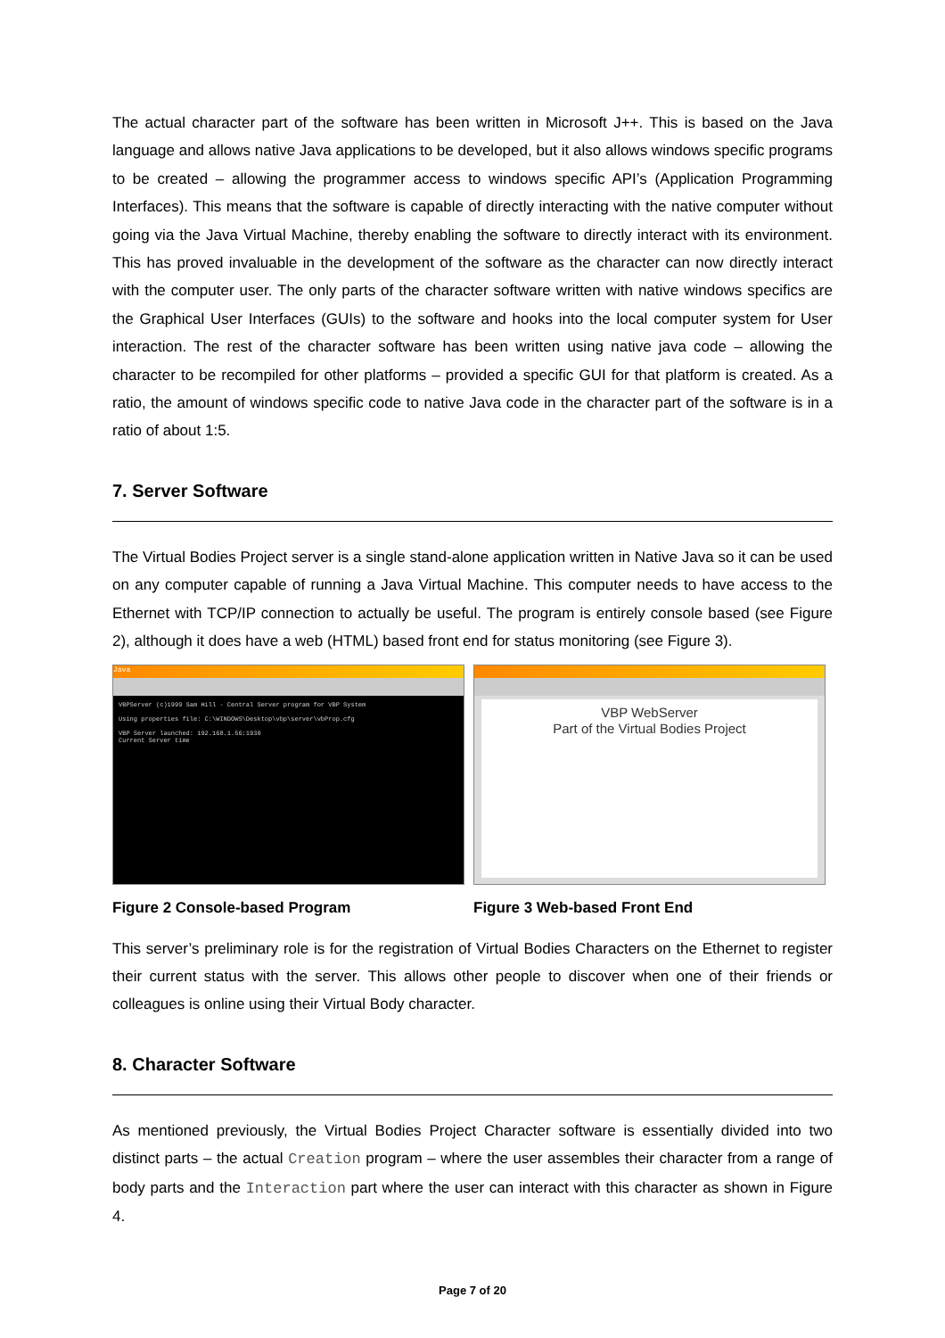The actual character part of the software has been written in Microsoft J++. This is based on the Java language and allows native Java applications to be developed, but it also allows windows specific programs to be created – allowing the programmer access to windows specific API’s (Application Programming Interfaces). This means that the software is capable of directly interacting with the native computer without going via the Java Virtual Machine, thereby enabling the software to directly interact with its environment. This has proved invaluable in the development of the software as the character can now directly interact with the computer user. The only parts of the character software written with native windows specifics are the Graphical User Interfaces (GUIs) to the software and hooks into the local computer system for User interaction. The rest of the character software has been written using native java code – allowing the character to be recompiled for other platforms – provided a specific GUI for that platform is created. As a ratio, the amount of windows specific code to native Java code in the character part of the software is in a ratio of about 1:5.
7. Server Software
The Virtual Bodies Project server is a single stand-alone application written in Native Java so it can be used on any computer capable of running a Java Virtual Machine. This computer needs to have access to the Ethernet with TCP/IP connection to actually be useful. The program is entirely console based (see Figure 2), although it does have a web (HTML) based front end for status monitoring (see Figure 3).
Java
VBPServer (c)1999 Sam Hill - Central Server program for VBP System
Using properties file: C:\WINDOWS\Desktop\vbp\server\vbProp.cfg
VBP Server launched: 192.168.1.56:1930
Current Server time
Figure 2 Console-based Program
VBP WebServer
Part of the Virtual Bodies Project
Figure 3 Web-based Front End
This server’s preliminary role is for the registration of Virtual Bodies Characters on the Ethernet to register their current status with the server. This allows other people to discover when one of their friends or colleagues is online using their Virtual Body character.
8. Character Software
As mentioned previously, the Virtual Bodies Project Character software is essentially divided into two distinct parts – the actual Creation program – where the user assembles their character from a range of body parts and the Interaction part where the user can interact with this character as shown in Figure 4.
Page 7 of 20